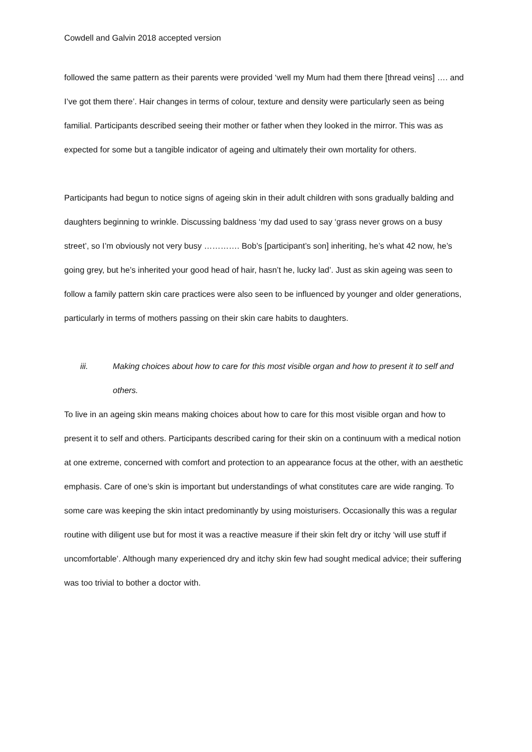Cowdell and Galvin 2018 accepted version
followed the same pattern as their parents were provided ‘well my Mum had them there [thread veins] …. and I’ve got them there’. Hair changes in terms of colour, texture and density were particularly seen as being familial. Participants described seeing their mother or father when they looked in the mirror. This was as expected for some but a tangible indicator of ageing and ultimately their own mortality for others.
Participants had begun to notice signs of ageing skin in their adult children with sons gradually balding and daughters beginning to wrinkle. Discussing baldness ‘my dad used to say ‘grass never grows on a busy street’, so I’m obviously not very busy …………. Bob’s [participant’s son] inheriting, he’s what 42 now, he’s going grey, but he’s inherited your good head of hair, hasn’t he, lucky lad’. Just as skin ageing was seen to follow a family pattern skin care practices were also seen to be influenced by younger and older generations, particularly in terms of mothers passing on their skin care habits to daughters.
iii. Making choices about how to care for this most visible organ and how to present it to self and others.
To live in an ageing skin means making choices about how to care for this most visible organ and how to present it to self and others. Participants described caring for their skin on a continuum with a medical notion at one extreme, concerned with comfort and protection to an appearance focus at the other, with an aesthetic emphasis. Care of one’s skin is important but understandings of what constitutes care are wide ranging. To some care was keeping the skin intact predominantly by using moisturisers. Occasionally this was a regular routine with diligent use but for most it was a reactive measure if their skin felt dry or itchy ‘will use stuff if uncomfortable’. Although many experienced dry and itchy skin few had sought medical advice; their suffering was too trivial to bother a doctor with.